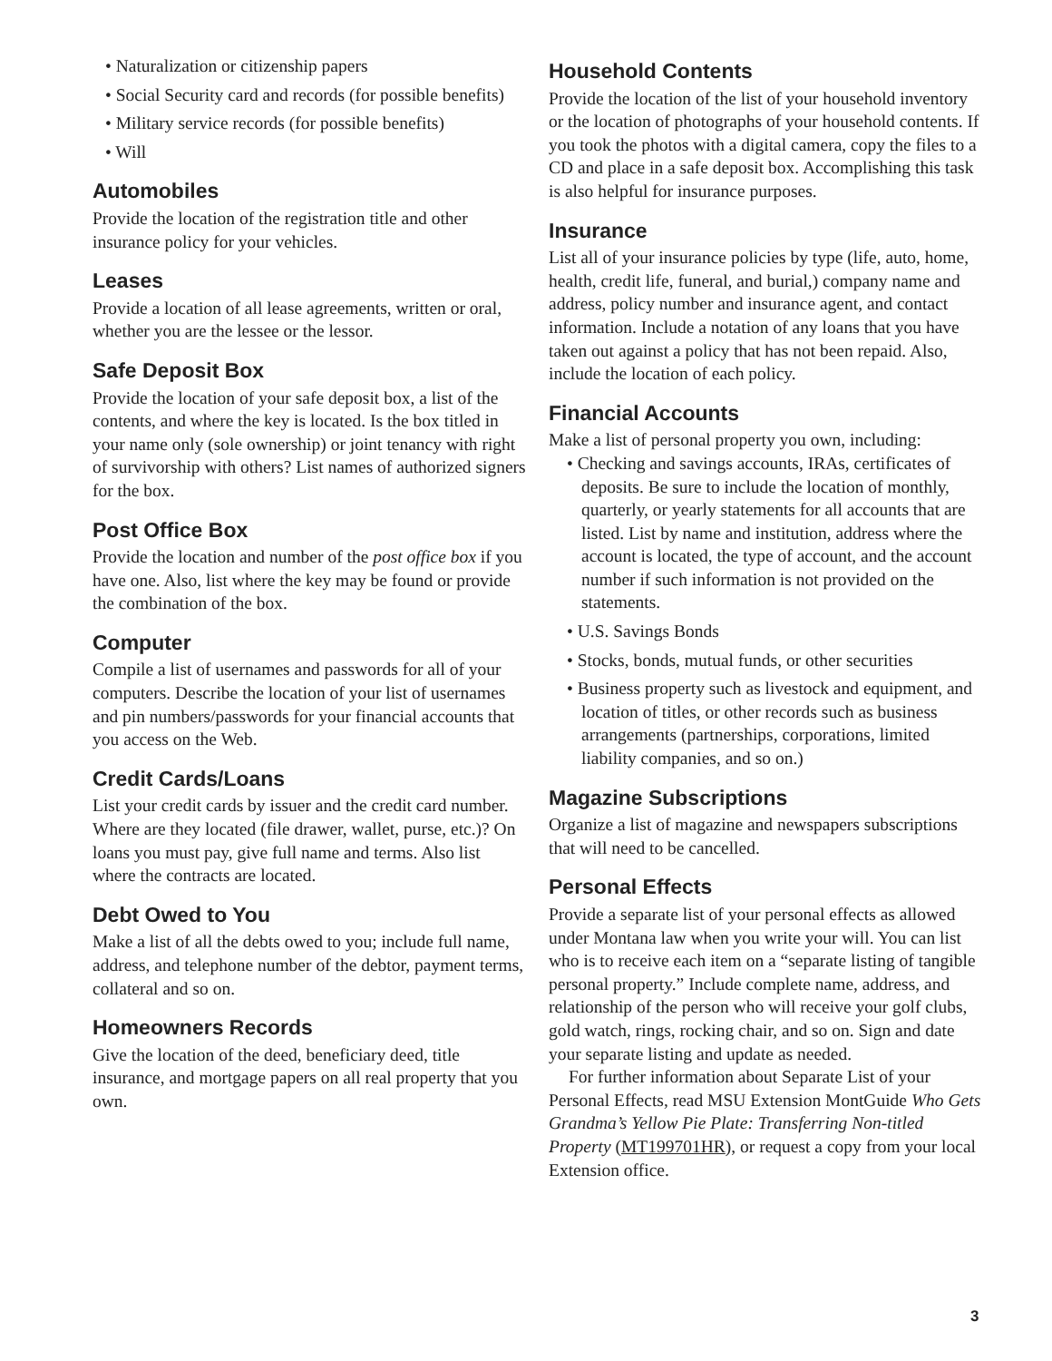• Naturalization or citizenship papers
• Social Security card and records (for possible benefits)
• Military service records (for possible benefits)
• Will
Automobiles
Provide the location of the registration title and other insurance policy for your vehicles.
Leases
Provide a location of all lease agreements, written or oral, whether you are the lessee or the lessor.
Safe Deposit Box
Provide the location of your safe deposit box, a list of the contents, and where the key is located. Is the box titled in your name only (sole ownership) or joint tenancy with right of survivorship with others? List names of authorized signers for the box.
Post Office Box
Provide the location and number of the post office box if you have one. Also, list where the key may be found or provide the combination of the box.
Computer
Compile a list of usernames and passwords for all of your computers. Describe the location of your list of usernames and pin numbers/passwords for your financial accounts that you access on the Web.
Credit Cards/Loans
List your credit cards by issuer and the credit card number. Where are they located (file drawer, wallet, purse, etc.)? On loans you must pay, give full name and terms. Also list where the contracts are located.
Debt Owed to You
Make a list of all the debts owed to you; include full name, address, and telephone number of the debtor, payment terms, collateral and so on.
Homeowners Records
Give the location of the deed, beneficiary deed, title insurance, and mortgage papers on all real property that you own.
Household Contents
Provide the location of the list of your household inventory or the location of photographs of your household contents. If you took the photos with a digital camera, copy the files to a CD and place in a safe deposit box. Accomplishing this task is also helpful for insurance purposes.
Insurance
List all of your insurance policies by type (life, auto, home, health, credit life, funeral, and burial,) company name and address, policy number and insurance agent, and contact information. Include a notation of any loans that you have taken out against a policy that has not been repaid. Also, include the location of each policy.
Financial Accounts
Make a list of personal property you own, including:
• Checking and savings accounts, IRAs, certificates of deposits. Be sure to include the location of monthly, quarterly, or yearly statements for all accounts that are listed. List by name and institution, address where the account is located, the type of account, and the account number if such information is not provided on the statements.
• U.S. Savings Bonds
• Stocks, bonds, mutual funds, or other securities
• Business property such as livestock and equipment, and location of titles, or other records such as business arrangements (partnerships, corporations, limited liability companies, and so on.)
Magazine Subscriptions
Organize a list of magazine and newspapers subscriptions that will need to be cancelled.
Personal Effects
Provide a separate list of your personal effects as allowed under Montana law when you write your will. You can list who is to receive each item on a “separate listing of tangible personal property.” Include complete name, address, and relationship of the person who will receive your golf clubs, gold watch, rings, rocking chair, and so on. Sign and date your separate listing and update as needed.
For further information about Separate List of your Personal Effects, read MSU Extension MontGuide Who Gets Grandma’s Yellow Pie Plate: Transferring Non-titled Property (MT199701HR), or request a copy from your local Extension office.
3